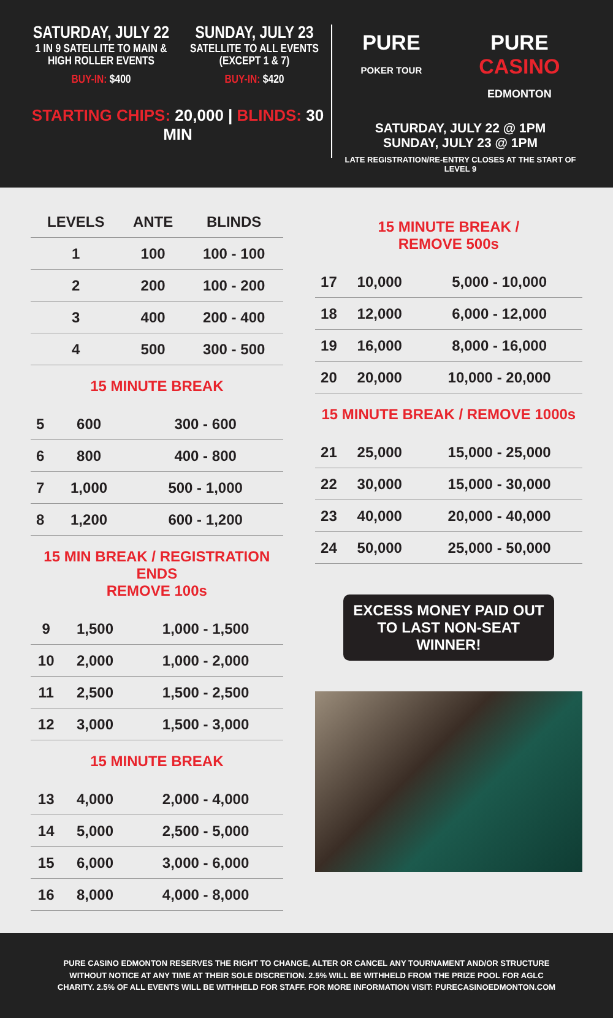SATURDAY, JULY 22
1 IN 9 SATELLITE TO MAIN & HIGH ROLLER EVENTS
BUY-IN: $400
SUNDAY, JULY 23
SATELLITE TO ALL EVENTS (EXCEPT 1 & 7)
BUY-IN: $420
STARTING CHIPS: 20,000 | BLINDS: 30 MIN
PURE
POKER TOUR
PURE
CASINO
EDMONTON
SATURDAY, JULY 22 @ 1PM
SUNDAY, JULY 23 @ 1PM
LATE REGISTRATION/RE-ENTRY CLOSES AT THE START OF LEVEL 9
| LEVELS | ANTE | BLINDS |
| --- | --- | --- |
| 1 | 100 | 100 - 100 |
| 2 | 200 | 100 - 200 |
| 3 | 400 | 200 - 400 |
| 4 | 500 | 300 - 500 |
15 MINUTE BREAK
| 5 | 600 | 300 - 600 |
| 6 | 800 | 400 - 800 |
| 7 | 1,000 | 500 - 1,000 |
| 8 | 1,200 | 600 - 1,200 |
15 MIN BREAK / REGISTRATION ENDS
REMOVE 100s
| 9 | 1,500 | 1,000 - 1,500 |
| 10 | 2,000 | 1,000 - 2,000 |
| 11 | 2,500 | 1,500 - 2,500 |
| 12 | 3,000 | 1,500 - 3,000 |
15 MINUTE BREAK
| 13 | 4,000 | 2,000 - 4,000 |
| 14 | 5,000 | 2,500 - 5,000 |
| 15 | 6,000 | 3,000 - 6,000 |
| 16 | 8,000 | 4,000 - 8,000 |
15 MINUTE BREAK /
REMOVE 500s
| 17 | 10,000 | 5,000 - 10,000 |
| 18 | 12,000 | 6,000 - 12,000 |
| 19 | 16,000 | 8,000 - 16,000 |
| 20 | 20,000 | 10,000 - 20,000 |
15 MINUTE BREAK / REMOVE 1000s
| 21 | 25,000 | 15,000 - 25,000 |
| 22 | 30,000 | 15,000 - 30,000 |
| 23 | 40,000 | 20,000 - 40,000 |
| 24 | 50,000 | 25,000 - 50,000 |
EXCESS MONEY PAID OUT TO LAST NON-SEAT WINNER!
PURE CASINO EDMONTON RESERVES THE RIGHT TO CHANGE, ALTER OR CANCEL ANY TOURNAMENT AND/OR STRUCTURE WITHOUT NOTICE AT ANY TIME AT THEIR SOLE DISCRETION. 2.5% WILL BE WITHHELD FROM THE PRIZE POOL FOR AGLC CHARITY. 2.5% OF ALL EVENTS WILL BE WITHHELD FOR STAFF. FOR MORE INFORMATION VISIT: PURECASINOEDMONTON.COM